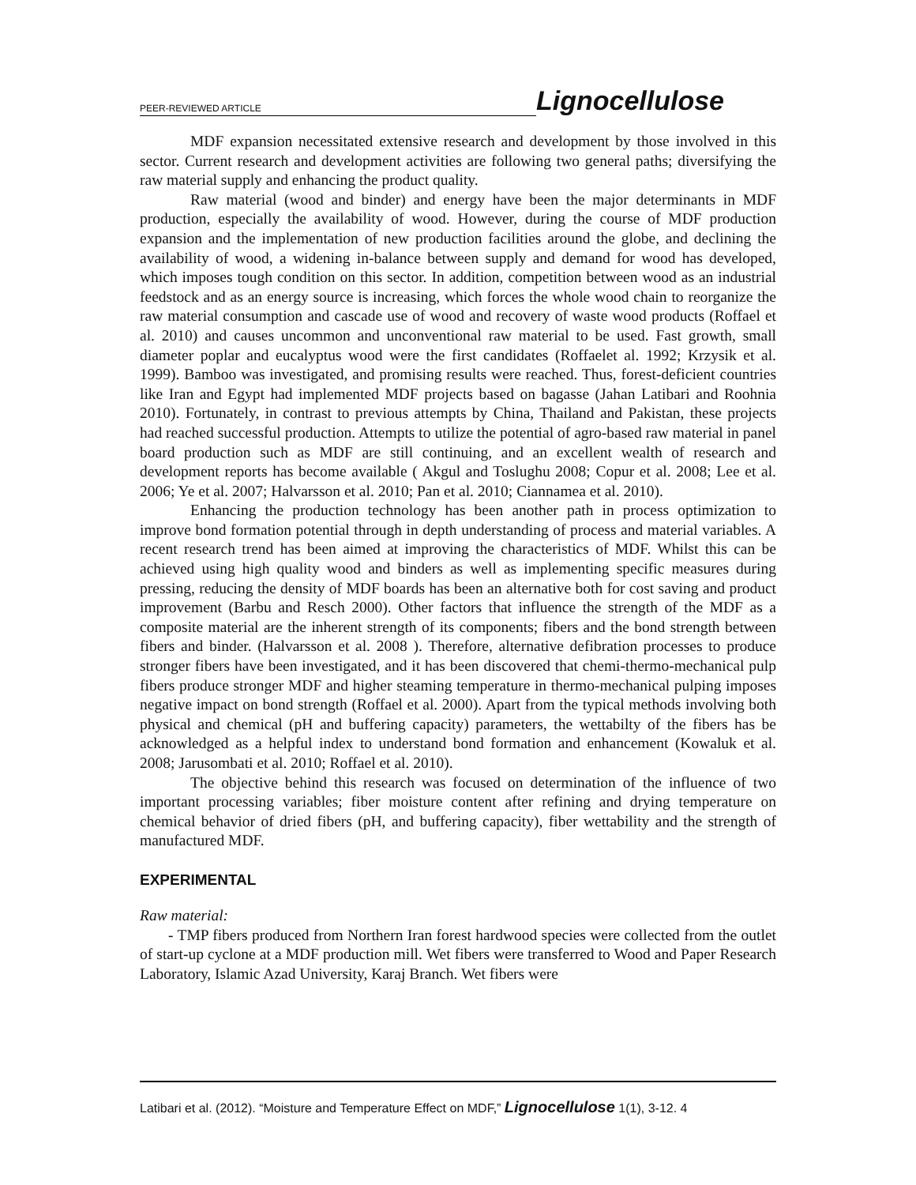PEER-REVIEWED ARTICLE Lignocellulose
MDF expansion necessitated extensive research and development by those involved in this sector. Current research and development activities are following two general paths; diversifying the raw material supply and enhancing the product quality.
Raw material (wood and binder) and energy have been the major determinants in MDF production, especially the availability of wood. However, during the course of MDF production expansion and the implementation of new production facilities around the globe, and declining the availability of wood, a widening in-balance between supply and demand for wood has developed, which imposes tough condition on this sector. In addition, competition between wood as an industrial feedstock and as an energy source is increasing, which forces the whole wood chain to reorganize the raw material consumption and cascade use of wood and recovery of waste wood products (Roffael et al. 2010) and causes uncommon and unconventional raw material to be used. Fast growth, small diameter poplar and eucalyptus wood were the first candidates (Roffaelet al. 1992; Krzysik et al. 1999). Bamboo was investigated, and promising results were reached. Thus, forest-deficient countries like Iran and Egypt had implemented MDF projects based on bagasse (Jahan Latibari and Roohnia 2010). Fortunately, in contrast to previous attempts by China, Thailand and Pakistan, these projects had reached successful production. Attempts to utilize the potential of agro-based raw material in panel board production such as MDF are still continuing, and an excellent wealth of research and development reports has become available ( Akgul and Toslughu 2008; Copur et al. 2008; Lee et al. 2006; Ye et al. 2007; Halvarsson et al. 2010; Pan et al. 2010; Ciannamea et al. 2010).
Enhancing the production technology has been another path in process optimization to improve bond formation potential through in depth understanding of process and material variables. A recent research trend has been aimed at improving the characteristics of MDF. Whilst this can be achieved using high quality wood and binders as well as implementing specific measures during pressing, reducing the density of MDF boards has been an alternative both for cost saving and product improvement (Barbu and Resch 2000). Other factors that influence the strength of the MDF as a composite material are the inherent strength of its components; fibers and the bond strength between fibers and binder. (Halvarsson et al. 2008 ). Therefore, alternative defibration processes to produce stronger fibers have been investigated, and it has been discovered that chemi-thermo-mechanical pulp fibers produce stronger MDF and higher steaming temperature in thermo-mechanical pulping imposes negative impact on bond strength (Roffael et al. 2000). Apart from the typical methods involving both physical and chemical (pH and buffering capacity) parameters, the wettabilty of the fibers has be acknowledged as a helpful index to understand bond formation and enhancement (Kowaluk et al. 2008; Jarusombati et al. 2010; Roffael et al. 2010).
The objective behind this research was focused on determination of the influence of two important processing variables; fiber moisture content after refining and drying temperature on chemical behavior of dried fibers (pH, and buffering capacity), fiber wettability and the strength of manufactured MDF.
EXPERIMENTAL
Raw material:
- TMP fibers produced from Northern Iran forest hardwood species were collected from the outlet of start-up cyclone at a MDF production mill. Wet fibers were transferred to Wood and Paper Research Laboratory, Islamic Azad University, Karaj Branch. Wet fibers were
Latibari et al. (2012). “Moisture and Temperature Effect on MDF,” Lignocellulose 1(1), 3-12. 4